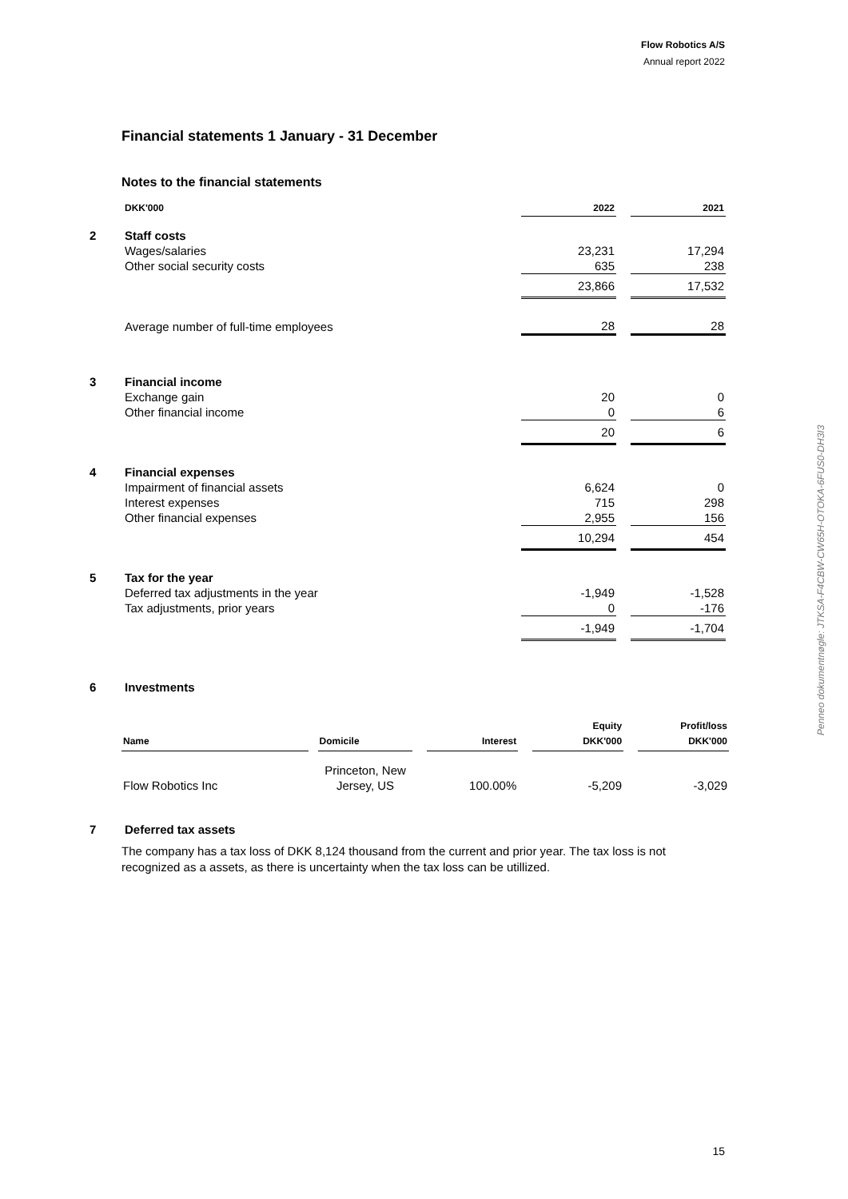Flow Robotics A/S
Annual report 2022
Financial statements 1 January - 31 December
Notes to the financial statements
| | DKK'000 | 2022 | | 2021 |
| 2 | Staff costs | | | |
| | Wages/salaries | 23,231 | | 17,294 |
| | Other social security costs | 635 | | 238 |
| | | 23,866 | | 17,532 |
| | Average number of full-time employees | 28 | | 28 |
| 3 | Financial income | | | |
| | Exchange gain | 20 | | 0 |
| | Other financial income | 0 | | 6 |
| | | 20 | | 6 |
| 4 | Financial expenses | | | |
| | Impairment of financial assets | 6,624 | | 0 |
| | Interest expenses | 715 | | 298 |
| | Other financial expenses | 2,955 | | 156 |
| | | 10,294 | | 454 |
| 5 | Tax for the year | | | |
| | Deferred tax adjustments in the year | -1,949 | | -1,528 |
| | Tax adjustments, prior years | 0 | | -176 |
| | | -1,949 | | -1,704 |
| 6 | Investments | | | |
| Name | | Domicile | | Interest | | Equity DKK'000 | | Profit/loss DKK'000 |
| Flow Robotics Inc | | Princeton, New Jersey, US | | 100.00% | | -5,209 | | -3,029 |
| 7 | Deferred tax assets |
The company has a tax loss of DKK 8,124 thousand from the current and prior year. The tax loss is not recognized as a assets, as there is uncertainty when the tax loss can be utillized.
Penneo dokumentnøgle: JTKSA-F4CBW-CW65H-OTOKA-6FUS0-DH3I3
15